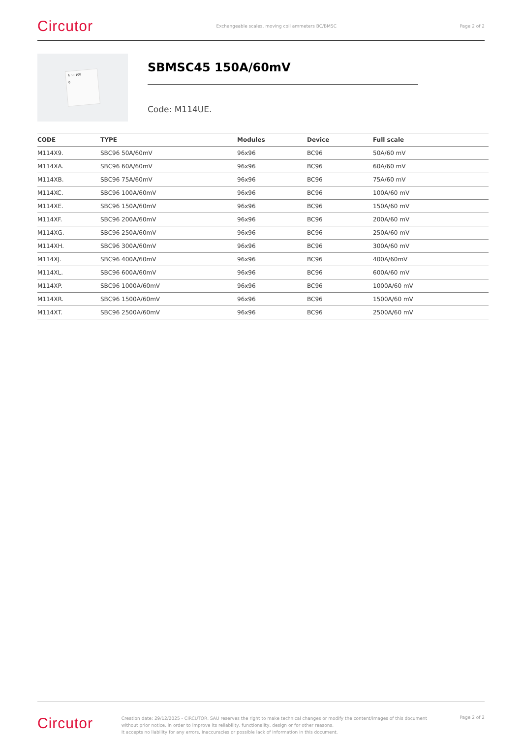Circutor Exchangeable scales, moving coil ammeters BC/BMSC Page 2 of 2
A 50 100
0
SBMSC45 150A/60mV
Code: M114UE.
| CODE | TYPE | Modules | Device | Full scale |
| --- | --- | --- | --- | --- |
| M114X9. | SBC96 50A/60mV | 96x96 | BC96 | 50A/60 mV |
| M114XA. | SBC96 60A/60mV | 96x96 | BC96 | 60A/60 mV |
| M114XB. | SBC96 75A/60mV | 96x96 | BC96 | 75A/60 mV |
| M114XC. | SBC96 100A/60mV | 96x96 | BC96 | 100A/60 mV |
| M114XE. | SBC96 150A/60mV | 96x96 | BC96 | 150A/60 mV |
| M114XF. | SBC96 200A/60mV | 96x96 | BC96 | 200A/60 mV |
| M114XG. | SBC96 250A/60mV | 96x96 | BC96 | 250A/60 mV |
| M114XH. | SBC96 300A/60mV | 96x96 | BC96 | 300A/60 mV |
| M114XJ. | SBC96 400A/60mV | 96x96 | BC96 | 400A/60mV |
| M114XL. | SBC96 600A/60mV | 96x96 | BC96 | 600A/60 mV |
| M114XP. | SBC96 1000A/60mV | 96x96 | BC96 | 1000A/60 mV |
| M114XR. | SBC96 1500A/60mV | 96x96 | BC96 | 1500A/60 mV |
| M114XT. | SBC96 2500A/60mV | 96x96 | BC96 | 2500A/60 mV |
Circutor
Creation date: 29/12/2025 - CIRCUTOR, SAU reserves the right to make technical changes or modify the content/images of this document without prior notice, in order to improve its reliability, functionality, design or for other reasons.
It accepts no liability for any errors, inaccuracies or possible lack of information in this document.
Page 2 of 2